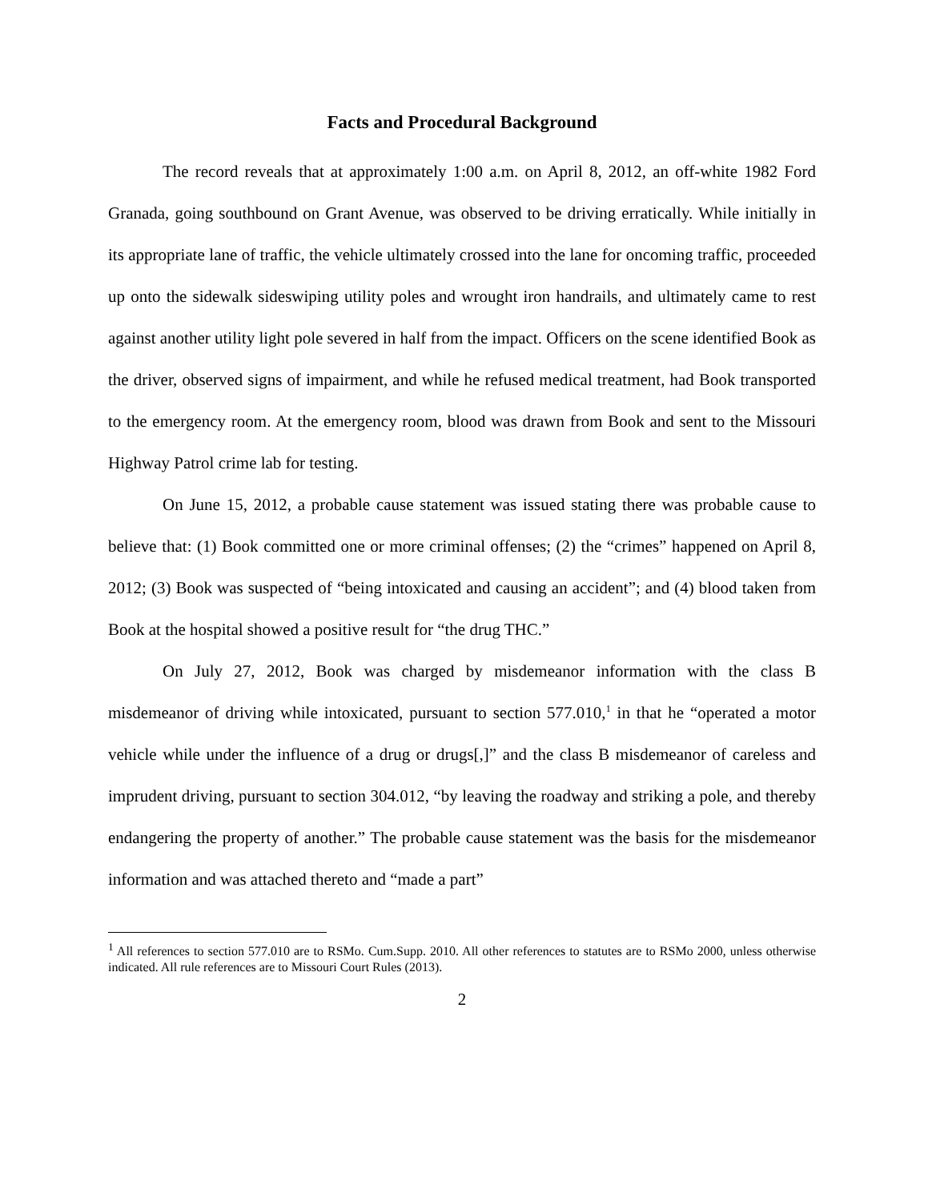Facts and Procedural Background
The record reveals that at approximately 1:00 a.m. on April 8, 2012, an off-white 1982 Ford Granada, going southbound on Grant Avenue, was observed to be driving erratically. While initially in its appropriate lane of traffic, the vehicle ultimately crossed into the lane for oncoming traffic, proceeded up onto the sidewalk sideswiping utility poles and wrought iron handrails, and ultimately came to rest against another utility light pole severed in half from the impact. Officers on the scene identified Book as the driver, observed signs of impairment, and while he refused medical treatment, had Book transported to the emergency room. At the emergency room, blood was drawn from Book and sent to the Missouri Highway Patrol crime lab for testing.
On June 15, 2012, a probable cause statement was issued stating there was probable cause to believe that: (1) Book committed one or more criminal offenses; (2) the “crimes” happened on April 8, 2012; (3) Book was suspected of “being intoxicated and causing an accident”; and (4) blood taken from Book at the hospital showed a positive result for “the drug THC.”
On July 27, 2012, Book was charged by misdemeanor information with the class B misdemeanor of driving while intoxicated, pursuant to section 577.010,<sup>1</sup> in that he “operated a motor vehicle while under the influence of a drug or drugs[,]” and the class B misdemeanor of careless and imprudent driving, pursuant to section 304.012, “by leaving the roadway and striking a pole, and thereby endangering the property of another.” The probable cause statement was the basis for the misdemeanor information and was attached thereto and “made a part”
<sup>1</sup> All references to section 577.010 are to RSMo. Cum.Supp. 2010. All other references to statutes are to RSMo 2000, unless otherwise indicated. All rule references are to Missouri Court Rules (2013).
2